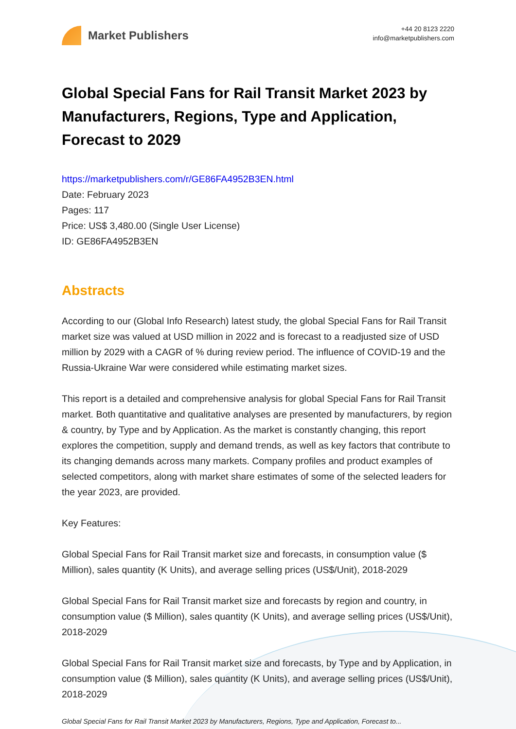Market Publishers
+44 20 8123 2220
info@marketpublishers.com
Global Special Fans for Rail Transit Market 2023 by Manufacturers, Regions, Type and Application, Forecast to 2029
https://marketpublishers.com/r/GE86FA4952B3EN.html
Date: February 2023
Pages: 117
Price: US$ 3,480.00 (Single User License)
ID: GE86FA4952B3EN
Abstracts
According to our (Global Info Research) latest study, the global Special Fans for Rail Transit market size was valued at USD million in 2022 and is forecast to a readjusted size of USD million by 2029 with a CAGR of % during review period. The influence of COVID-19 and the Russia-Ukraine War were considered while estimating market sizes.
This report is a detailed and comprehensive analysis for global Special Fans for Rail Transit market. Both quantitative and qualitative analyses are presented by manufacturers, by region & country, by Type and by Application. As the market is constantly changing, this report explores the competition, supply and demand trends, as well as key factors that contribute to its changing demands across many markets. Company profiles and product examples of selected competitors, along with market share estimates of some of the selected leaders for the year 2023, are provided.
Key Features:
Global Special Fans for Rail Transit market size and forecasts, in consumption value ($ Million), sales quantity (K Units), and average selling prices (US$/Unit), 2018-2029
Global Special Fans for Rail Transit market size and forecasts by region and country, in consumption value ($ Million), sales quantity (K Units), and average selling prices (US$/Unit), 2018-2029
Global Special Fans for Rail Transit market size and forecasts, by Type and by Application, in consumption value ($ Million), sales quantity (K Units), and average selling prices (US$/Unit), 2018-2029
Global Special Fans for Rail Transit Market 2023 by Manufacturers, Regions, Type and Application, Forecast to...